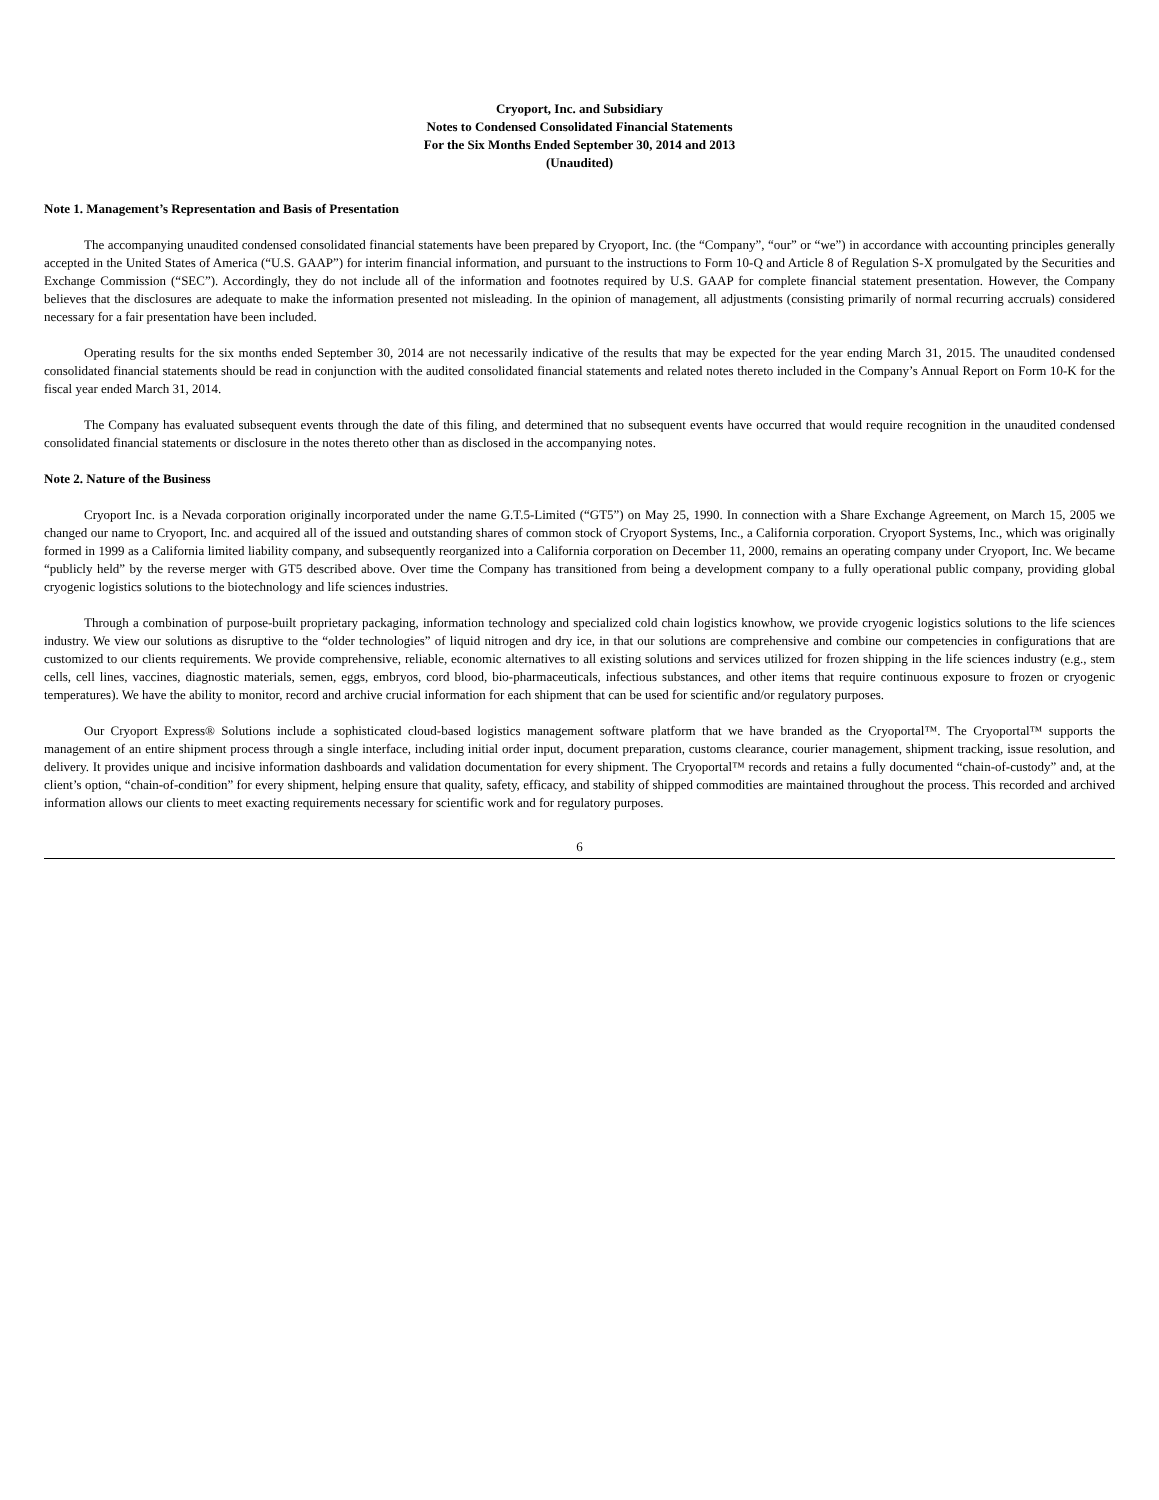Cryoport, Inc. and Subsidiary
Notes to Condensed Consolidated Financial Statements
For the Six Months Ended September 30, 2014 and 2013
(Unaudited)
Note 1. Management’s Representation and Basis of Presentation
The accompanying unaudited condensed consolidated financial statements have been prepared by Cryoport, Inc. (the “Company”, “our” or “we”) in accordance with accounting principles generally accepted in the United States of America (“U.S. GAAP”) for interim financial information, and pursuant to the instructions to Form 10-Q and Article 8 of Regulation S-X promulgated by the Securities and Exchange Commission (“SEC”). Accordingly, they do not include all of the information and footnotes required by U.S. GAAP for complete financial statement presentation. However, the Company believes that the disclosures are adequate to make the information presented not misleading. In the opinion of management, all adjustments (consisting primarily of normal recurring accruals) considered necessary for a fair presentation have been included.
Operating results for the six months ended September 30, 2014 are not necessarily indicative of the results that may be expected for the year ending March 31, 2015. The unaudited condensed consolidated financial statements should be read in conjunction with the audited consolidated financial statements and related notes thereto included in the Company’s Annual Report on Form 10-K for the fiscal year ended March 31, 2014.
The Company has evaluated subsequent events through the date of this filing, and determined that no subsequent events have occurred that would require recognition in the unaudited condensed consolidated financial statements or disclosure in the notes thereto other than as disclosed in the accompanying notes.
Note 2. Nature of the Business
Cryoport Inc. is a Nevada corporation originally incorporated under the name G.T.5-Limited (“GT5”) on May 25, 1990. In connection with a Share Exchange Agreement, on March 15, 2005 we changed our name to Cryoport, Inc. and acquired all of the issued and outstanding shares of common stock of Cryoport Systems, Inc., a California corporation. Cryoport Systems, Inc., which was originally formed in 1999 as a California limited liability company, and subsequently reorganized into a California corporation on December 11, 2000, remains an operating company under Cryoport, Inc. We became “publicly held” by the reverse merger with GT5 described above. Over time the Company has transitioned from being a development company to a fully operational public company, providing global cryogenic logistics solutions to the biotechnology and life sciences industries.
Through a combination of purpose-built proprietary packaging, information technology and specialized cold chain logistics knowhow, we provide cryogenic logistics solutions to the life sciences industry. We view our solutions as disruptive to the “older technologies” of liquid nitrogen and dry ice, in that our solutions are comprehensive and combine our competencies in configurations that are customized to our clients requirements. We provide comprehensive, reliable, economic alternatives to all existing solutions and services utilized for frozen shipping in the life sciences industry (e.g., stem cells, cell lines, vaccines, diagnostic materials, semen, eggs, embryos, cord blood, bio-pharmaceuticals, infectious substances, and other items that require continuous exposure to frozen or cryogenic temperatures). We have the ability to monitor, record and archive crucial information for each shipment that can be used for scientific and/or regulatory purposes.
Our Cryoport Express® Solutions include a sophisticated cloud-based logistics management software platform that we have branded as the Cryoportal™. The Cryoportal™ supports the management of an entire shipment process through a single interface, including initial order input, document preparation, customs clearance, courier management, shipment tracking, issue resolution, and delivery. It provides unique and incisive information dashboards and validation documentation for every shipment. The Cryoportal™ records and retains a fully documented “chain-of-custody” and, at the client’s option, “chain-of-condition” for every shipment, helping ensure that quality, safety, efficacy, and stability of shipped commodities are maintained throughout the process. This recorded and archived information allows our clients to meet exacting requirements necessary for scientific work and for regulatory purposes.
6